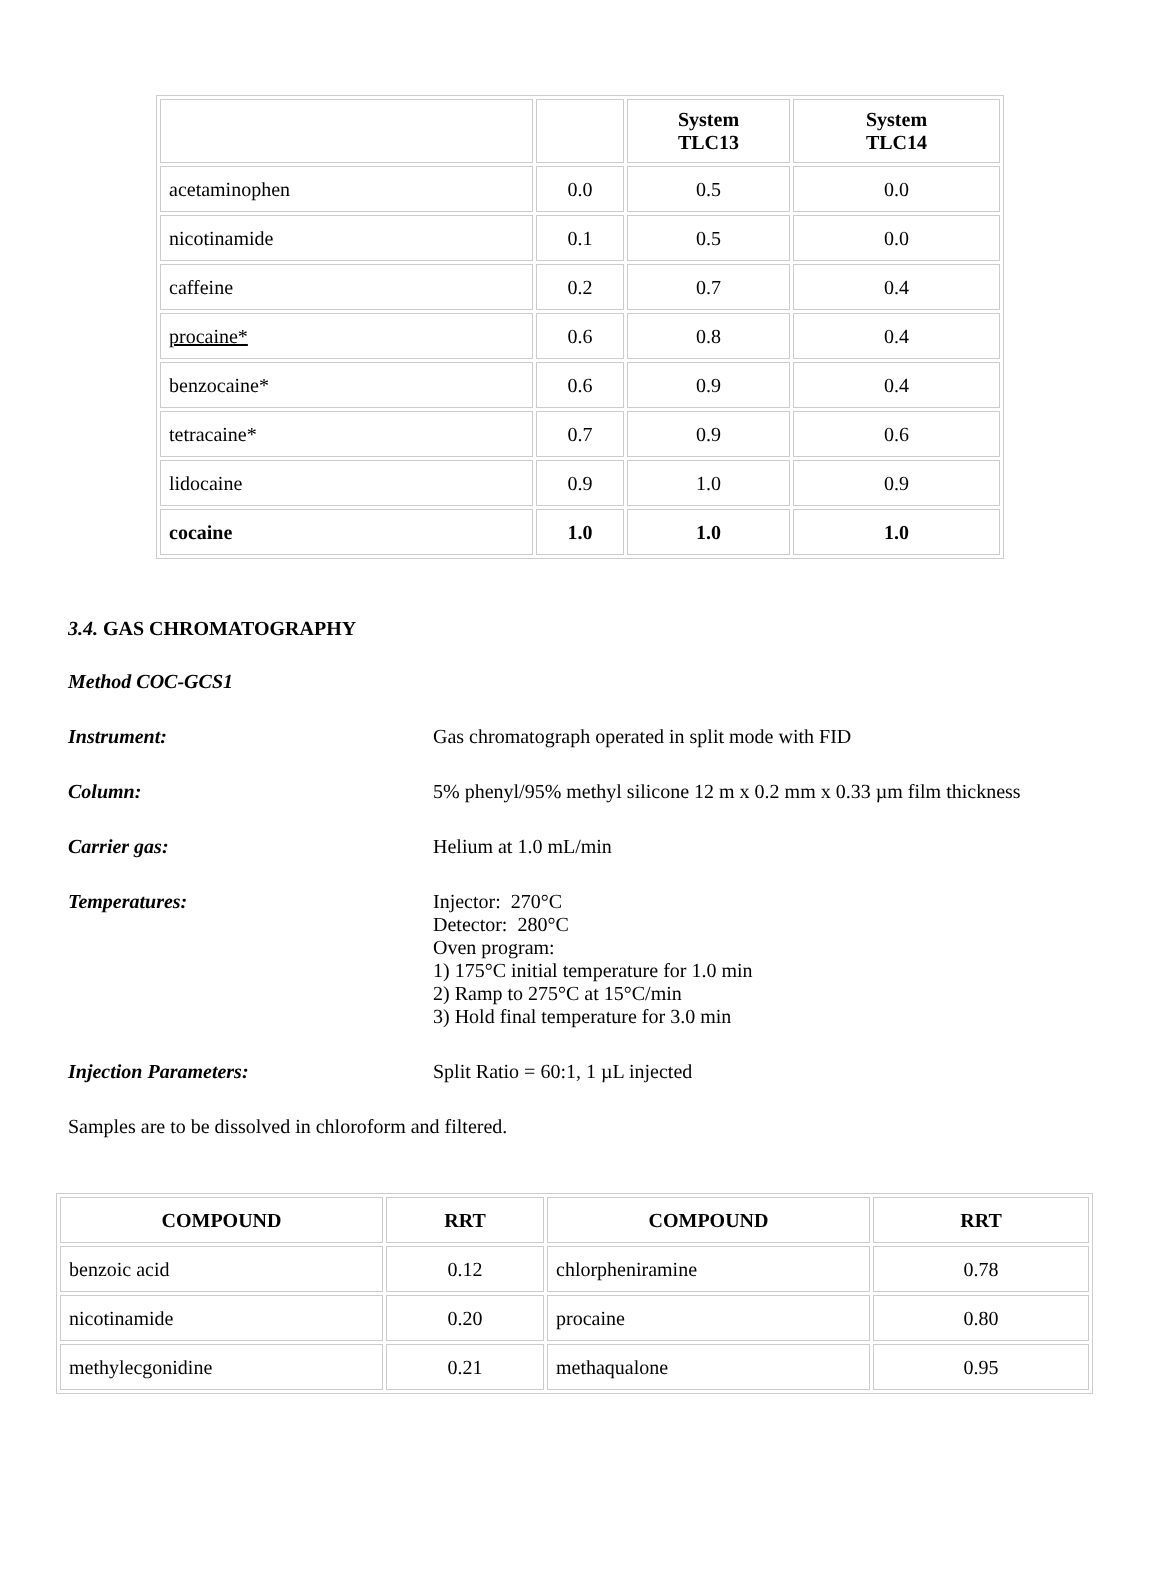| | | System TLC13 | System TLC14 |
| --- | --- | --- | --- |
| acetaminophen | 0.0 | 0.5 | 0.0 |
| nicotinamide | 0.1 | 0.5 | 0.0 |
| caffeine | 0.2 | 0.7 | 0.4 |
| procaine* | 0.6 | 0.8 | 0.4 |
| benzocaine* | 0.6 | 0.9 | 0.4 |
| tetracaine* | 0.7 | 0.9 | 0.6 |
| lidocaine | 0.9 | 1.0 | 0.9 |
| cocaine | 1.0 | 1.0 | 1.0 |
3.4. GAS CHROMATOGRAPHY
Method COC-GCS1
Instrument: Gas chromatograph operated in split mode with FID
Column: 5% phenyl/95% methyl silicone 12 m x 0.2 mm x 0.33 µm film thickness
Carrier gas: Helium at 1.0 mL/min
Temperatures: Injector: 270°C
Detector: 280°C
Oven program:
1) 175°C initial temperature for 1.0 min
2) Ramp to 275°C at 15°C/min
3) Hold final temperature for 3.0 min
Injection Parameters: Split Ratio = 60:1, 1 µL injected
Samples are to be dissolved in chloroform and filtered.
| COMPOUND | RRT | COMPOUND | RRT |
| --- | --- | --- | --- |
| benzoic acid | 0.12 | chlorpheniramine | 0.78 |
| nicotinamide | 0.20 | procaine | 0.80 |
| methylecgonidine | 0.21 | methaqualone | 0.95 |